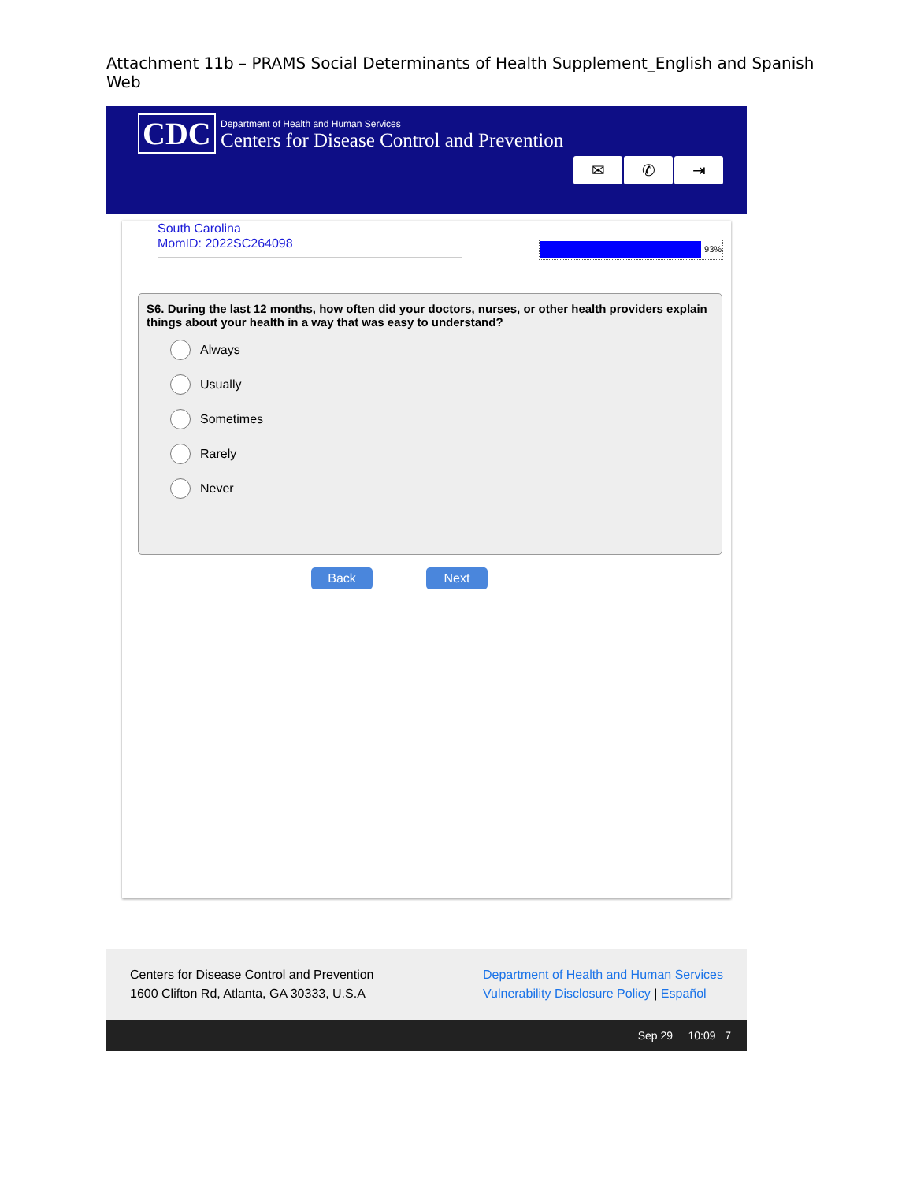Attachment 11b – PRAMS Social Determinants of Health Supplement_English and Spanish Web
CDC
Department of Health and Human Services
Centers for Disease Control and Prevention
✉ ✆ ⇥
South Carolina
MomID: 2022SC264098
93%
S6. During the last 12 months, how often did your doctors, nurses, or other health providers explain things about your health in a way that was easy to understand?
Always
Usually
Sometimes
Rarely
Never
Back Next
Centers for Disease Control and Prevention
1600 Clifton Rd, Atlanta, GA 30333, U.S.A
Department of Health and Human Services
Vulnerability Disclosure Policy | Español
Sep 29 10:09 7